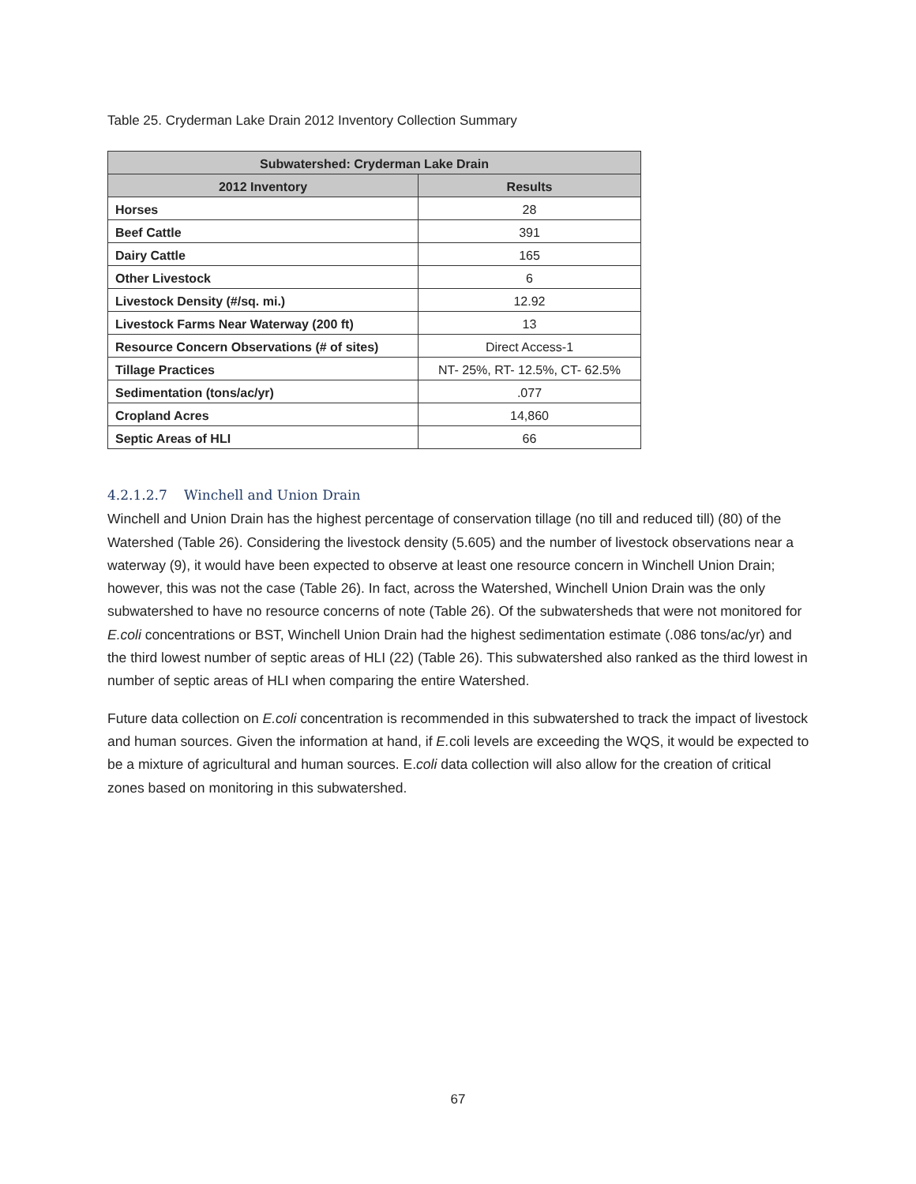Table 25. Cryderman Lake Drain 2012 Inventory Collection Summary
| Subwatershed: Cryderman Lake Drain | |
| --- | --- |
| 2012 Inventory | Results |
| Horses | 28 |
| Beef Cattle | 391 |
| Dairy Cattle | 165 |
| Other Livestock | 6 |
| Livestock Density (#/sq. mi.) | 12.92 |
| Livestock Farms Near Waterway (200 ft) | 13 |
| Resource Concern Observations (# of sites) | Direct Access-1 |
| Tillage Practices | NT- 25%, RT- 12.5%, CT- 62.5% |
| Sedimentation (tons/ac/yr) | .077 |
| Cropland Acres | 14,860 |
| Septic Areas of HLI | 66 |
4.2.1.2.7 Winchell and Union Drain
Winchell and Union Drain has the highest percentage of conservation tillage (no till and reduced till) (80) of the Watershed (Table 26). Considering the livestock density (5.605) and the number of livestock observations near a waterway (9), it would have been expected to observe at least one resource concern in Winchell Union Drain; however, this was not the case (Table 26). In fact, across the Watershed, Winchell Union Drain was the only subwatershed to have no resource concerns of note (Table 26). Of the subwatersheds that were not monitored for E.coli concentrations or BST, Winchell Union Drain had the highest sedimentation estimate (.086 tons/ac/yr) and the third lowest number of septic areas of HLI (22) (Table 26). This subwatershed also ranked as the third lowest in number of septic areas of HLI when comparing the entire Watershed.
Future data collection on E.coli concentration is recommended in this subwatershed to track the impact of livestock and human sources. Given the information at hand, if E. coli levels are exceeding the WQS, it would be expected to be a mixture of agricultural and human sources. E.coli data collection will also allow for the creation of critical zones based on monitoring in this subwatershed.
67